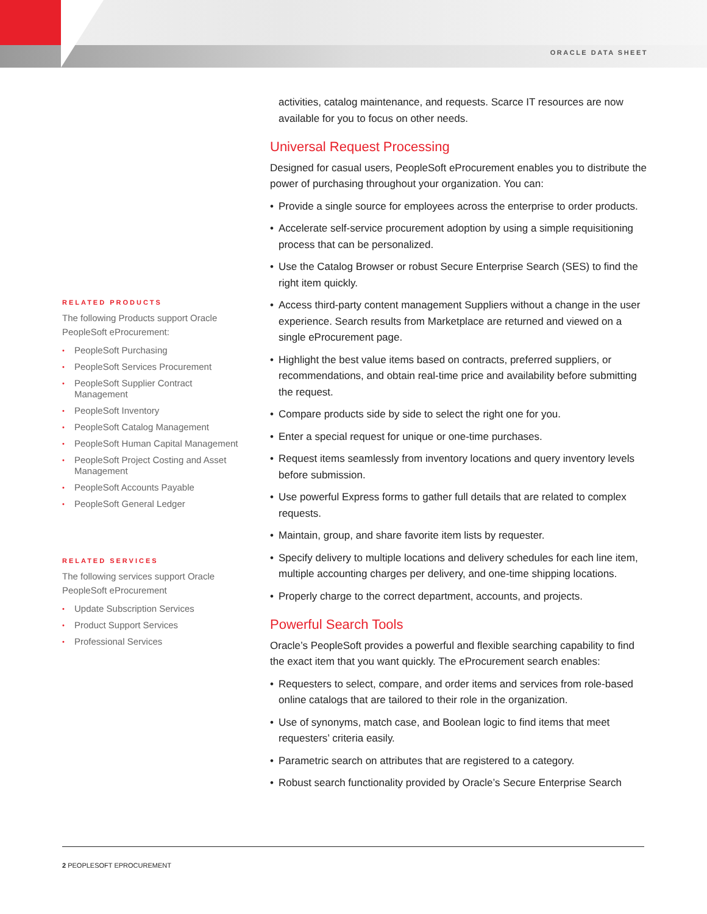ORACLE DATA SHEET
activities, catalog maintenance, and requests. Scarce IT resources are now available for you to focus on other needs.
Universal Request Processing
Designed for casual users, PeopleSoft eProcurement enables you to distribute the power of purchasing throughout your organization. You can:
• Provide a single source for employees across the enterprise to order products.
• Accelerate self-service procurement adoption by using a simple requisitioning process that can be personalized.
• Use the Catalog Browser or robust Secure Enterprise Search (SES) to find the right item quickly.
• Access third-party content management Suppliers without a change in the user experience. Search results from Marketplace are returned and viewed on a single eProcurement page.
• Highlight the best value items based on contracts, preferred suppliers, or recommendations, and obtain real-time price and availability before submitting the request.
• Compare products side by side to select the right one for you.
• Enter a special request for unique or one-time purchases.
• Request items seamlessly from inventory locations and query inventory levels before submission.
• Use powerful Express forms to gather full details that are related to complex requests.
• Maintain, group, and share favorite item lists by requester.
• Specify delivery to multiple locations and delivery schedules for each line item, multiple accounting charges per delivery, and one-time shipping locations.
• Properly charge to the correct department, accounts, and projects.
Powerful Search Tools
Oracle’s PeopleSoft provides a powerful and flexible searching capability to find the exact item that you want quickly. The eProcurement search enables:
• Requesters to select, compare, and order items and services from role-based online catalogs that are tailored to their role in the organization.
• Use of synonyms, match case, and Boolean logic to find items that meet requesters’ criteria easily.
• Parametric search on attributes that are registered to a category.
• Robust search functionality provided by Oracle’s Secure Enterprise Search
RELATED PRODUCTS
The following Products support Oracle PeopleSoft eProcurement:
• PeopleSoft Purchasing
• PeopleSoft Services Procurement
• PeopleSoft Supplier Contract Management
• PeopleSoft Inventory
• PeopleSoft Catalog Management
• PeopleSoft Human Capital Management
• PeopleSoft Project Costing and Asset Management
• PeopleSoft Accounts Payable
• PeopleSoft General Ledger
RELATED SERVICES
The following services support Oracle PeopleSoft eProcurement
• Update Subscription Services
• Product Support Services
• Professional Services
2 PEOPLESOFT EPROCUREMENT